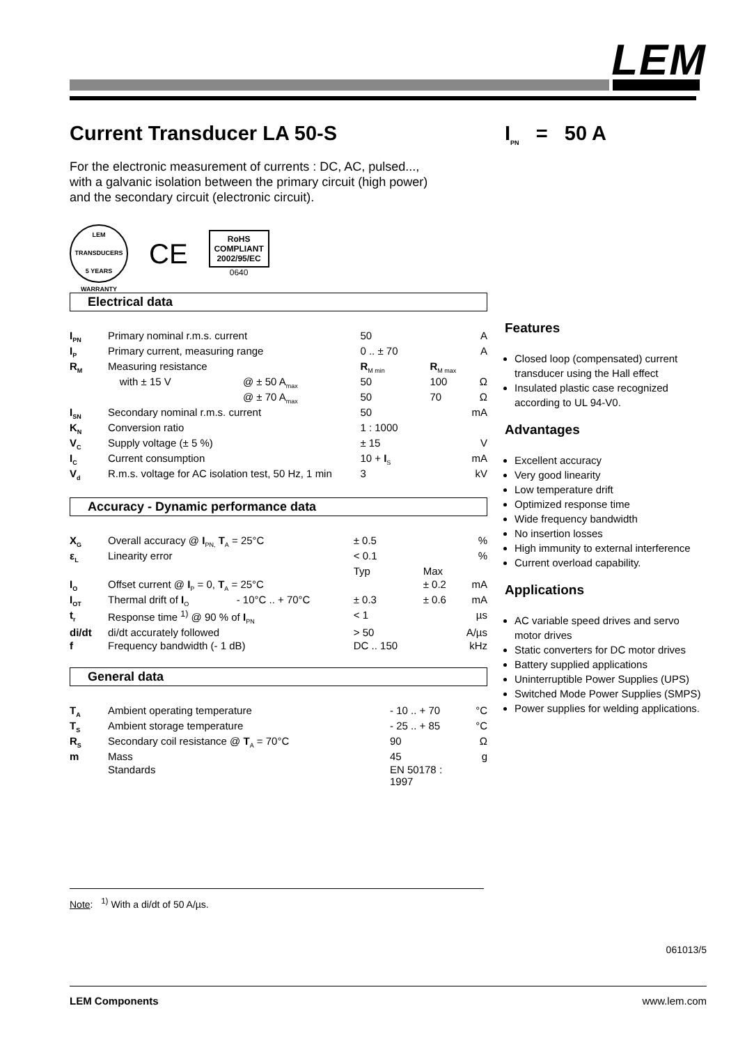LEM
I<sub>PN</sub> = 50 A
Current Transducer LA 50-S
For the electronic measurement of currents : DC, AC, pulsed...,
with a galvanic isolation between the primary circuit (high power)
and the secondary circuit (electronic circuit).
LEM TRANSDUCERS
5 YEARS
WARRANTY
CE
RoHS
COMPLIANT
2002/95/EC
0640
Electrical data
| I<sub>PN</sub> | Primary nominal r.m.s. current | | 50 | | A |
| I<sub>P</sub> | Primary current, measuring range | | 0 .. ± 70 | | A |
| R<sub>M</sub> | Measuring resistance | | R<sub>M min</sub> | R<sub>M max</sub> | |
| | with ± 15 V | @ ± 50 A<sub>max</sub> | 50 | 100 | Ω |
| | | @ ± 70 A<sub>max</sub> | 50 | 70 | Ω |
| I<sub>SN</sub> | Secondary nominal r.m.s. current | | 50 | | mA |
| K<sub>N</sub> | Conversion ratio | | 1 : 1000 | | |
| V<sub>C</sub> | Supply voltage (± 5 %) | | ± 15 | | V |
| I<sub>C</sub> | Current consumption | | 10 + I<sub>S</sub> | | mA |
| V<sub>d</sub> | R.m.s. voltage for AC isolation test, 50 Hz, 1 min | | 3 | | kV |
Accuracy - Dynamic performance data
| X<sub>G</sub> | Overall accuracy @ I<sub>PN,</sub> T<sub>A</sub> = 25°C | | ± 0.5 | | % |
| ε<sub>L</sub> | Linearity error | | < 0.1 | | % |
| | | | Typ | Max | |
| I<sub>O</sub> | Offset current @ I<sub>P</sub> = 0, T<sub>A</sub> = 25°C | | | ± 0.2 | mA |
| I<sub>OT</sub> | Thermal drift of I<sub>O</sub> | - 10°C .. + 70°C | ± 0.3 | ± 0.6 | mA |
| t<sub>r</sub> | Response time <sup>1)</sup> @ 90 % of I<sub>PN</sub> | | < 1 | | µs |
| di/dt | di/dt accurately followed | | > 50 | | A/µs |
| f | Frequency bandwidth (- 1 dB) | | DC .. 150 | | kHz |
General data
| T<sub>A</sub> | Ambient operating temperature | - 10 .. + 70 | °C |
| T<sub>S</sub> | Ambient storage temperature | - 25 .. + 85 | °C |
| R<sub>S</sub> | Secondary coil resistance @ T<sub>A</sub> = 70°C | 90 | Ω |
| m | Mass | 45 | g |
| | Standards | EN 50178 : 1997 | |
Features
Closed loop (compensated) current transducer using the Hall effect
Insulated plastic case recognized according to UL 94-V0.
Advantages
Excellent accuracy
Very good linearity
Low temperature drift
Optimized response time
Wide frequency bandwidth
No insertion losses
High immunity to external interference
Current overload capability.
Applications
AC variable speed drives and servo motor drives
Static converters for DC motor drives
Battery supplied applications
Uninterruptible Power Supplies (UPS)
Switched Mode Power Supplies (SMPS)
Power supplies for welding applications.
Note: <sup>1)</sup> With a di/dt of 50 A/µs.
061013/5
LEM Components www.lem.com